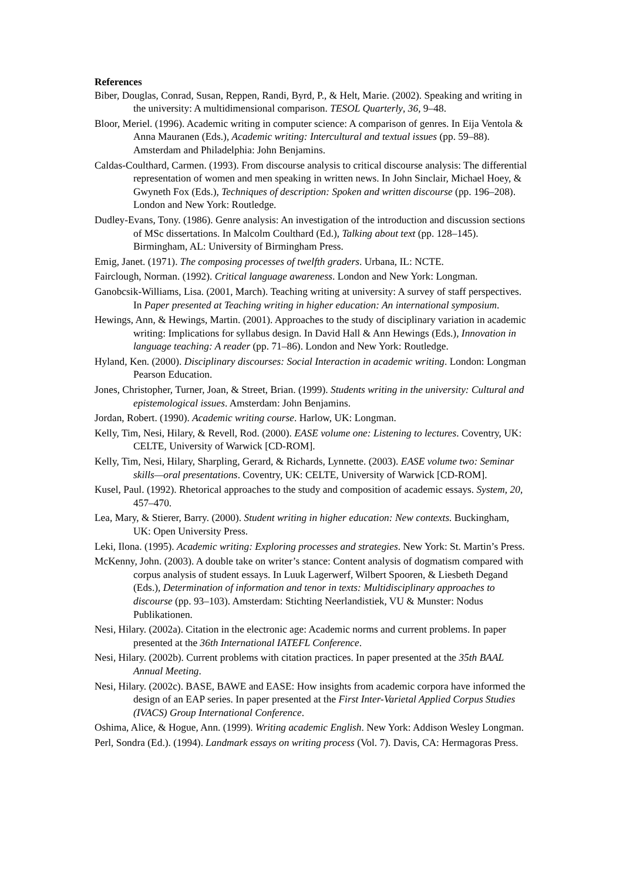References
Biber, Douglas, Conrad, Susan, Reppen, Randi, Byrd, P., & Helt, Marie. (2002). Speaking and writing in the university: A multidimensional comparison. TESOL Quarterly, 36, 9–48.
Bloor, Meriel. (1996). Academic writing in computer science: A comparison of genres. In Eija Ventola & Anna Mauranen (Eds.), Academic writing: Intercultural and textual issues (pp. 59–88). Amsterdam and Philadelphia: John Benjamins.
Caldas-Coulthard, Carmen. (1993). From discourse analysis to critical discourse analysis: The differential representation of women and men speaking in written news. In John Sinclair, Michael Hoey, & Gwyneth Fox (Eds.), Techniques of description: Spoken and written discourse (pp. 196–208). London and New York: Routledge.
Dudley-Evans, Tony. (1986). Genre analysis: An investigation of the introduction and discussion sections of MSc dissertations. In Malcolm Coulthard (Ed.), Talking about text (pp. 128–145). Birmingham, AL: University of Birmingham Press.
Emig, Janet. (1971). The composing processes of twelfth graders. Urbana, IL: NCTE.
Fairclough, Norman. (1992). Critical language awareness. London and New York: Longman.
Ganobcsik-Williams, Lisa. (2001, March). Teaching writing at university: A survey of staff perspectives. In Paper presented at Teaching writing in higher education: An international symposium.
Hewings, Ann, & Hewings, Martin. (2001). Approaches to the study of disciplinary variation in academic writing: Implications for syllabus design. In David Hall & Ann Hewings (Eds.), Innovation in language teaching: A reader (pp. 71–86). London and New York: Routledge.
Hyland, Ken. (2000). Disciplinary discourses: Social Interaction in academic writing. London: Longman Pearson Education.
Jones, Christopher, Turner, Joan, & Street, Brian. (1999). Students writing in the university: Cultural and epistemological issues. Amsterdam: John Benjamins.
Jordan, Robert. (1990). Academic writing course. Harlow, UK: Longman.
Kelly, Tim, Nesi, Hilary, & Revell, Rod. (2000). EASE volume one: Listening to lectures. Coventry, UK: CELTE, University of Warwick [CD-ROM].
Kelly, Tim, Nesi, Hilary, Sharpling, Gerard, & Richards, Lynnette. (2003). EASE volume two: Seminar skills—oral presentations. Coventry, UK: CELTE, University of Warwick [CD-ROM].
Kusel, Paul. (1992). Rhetorical approaches to the study and composition of academic essays. System, 20, 457–470.
Lea, Mary, & Stierer, Barry. (2000). Student writing in higher education: New contexts. Buckingham, UK: Open University Press.
Leki, Ilona. (1995). Academic writing: Exploring processes and strategies. New York: St. Martin’s Press.
McKenny, John. (2003). A double take on writer’s stance: Content analysis of dogmatism compared with corpus analysis of student essays. In Luuk Lagerwerf, Wilbert Spooren, & Liesbeth Degand (Eds.), Determination of information and tenor in texts: Multidisciplinary approaches to discourse (pp. 93–103). Amsterdam: Stichting Neerlandistiek, VU & Munster: Nodus Publikationen.
Nesi, Hilary. (2002a). Citation in the electronic age: Academic norms and current problems. In paper presented at the 36th International IATEFL Conference.
Nesi, Hilary. (2002b). Current problems with citation practices. In paper presented at the 35th BAAL Annual Meeting.
Nesi, Hilary. (2002c). BASE, BAWE and EASE: How insights from academic corpora have informed the design of an EAP series. In paper presented at the First Inter-Varietal Applied Corpus Studies (IVACS) Group International Conference.
Oshima, Alice, & Hogue, Ann. (1999). Writing academic English. New York: Addison Wesley Longman.
Perl, Sondra (Ed.). (1994). Landmark essays on writing process (Vol. 7). Davis, CA: Hermagoras Press.